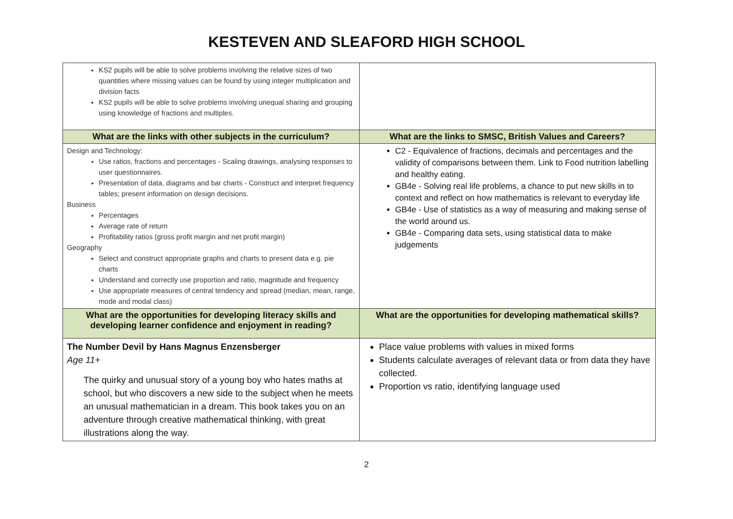KESTEVEN AND SLEAFORD HIGH SCHOOL
| KS2 pupils will be able to solve problems involving the relative sizes of two quantities where missing values can be found by using integer multiplication and division facts KS2 pupils will be able to solve problems involving unequal sharing and grouping using knowledge of fractions and multiples. | |
| What are the links with other subjects in the curriculum? | What are the links to SMSC, British Values and Careers? |
| Design and Technology: Use ratios, fractions and percentages - Scaling drawings, analysing responses to user questionnaires. Presentation of data, diagrams and bar charts - Construct and interpret frequency tables; present information on design decisions. Business Percentages Average rate of return Profitability ratios (gross profit margin and net profit margin) Geography Select and construct appropriate graphs and charts to present data e.g. pie charts Understand and correctly use proportion and ratio, magnitude and frequency Use appropriate measures of central tendency and spread (median, mean, range, mode and modal class) | C2 - Equivalence of fractions, decimals and percentages and the validity of comparisons between them. Link to Food nutrition labelling and healthy eating. GB4e - Solving real life problems, a chance to put new skills in to context and reflect on how mathematics is relevant to everyday life GB4e - Use of statistics as a way of measuring and making sense of the world around us. GB4e - Comparing data sets, using statistical data to make judgements |
| What are the opportunities for developing literacy skills and developing learner confidence and enjoyment in reading? | What are the opportunities for developing mathematical skills? |
| The Number Devil by Hans Magnus Enzensberger Age 11+ The quirky and unusual story of a young boy who hates maths at school, but who discovers a new side to the subject when he meets an unusual mathematician in a dream. This book takes you on an adventure through creative mathematical thinking, with great illustrations along the way. | Place value problems with values in mixed forms Students calculate averages of relevant data or from data they have collected. Proportion vs ratio, identifying language used |
2